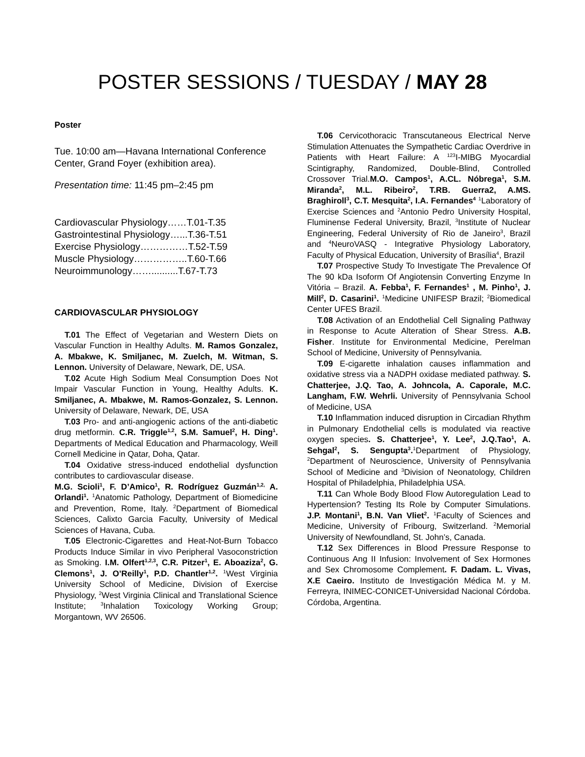POSTER SESSIONS / TUESDAY / MAY 28
Poster
Tue. 10:00 am—Havana International Conference Center, Grand Foyer (exhibition area).
Presentation time: 11:45 pm–2:45 pm
Cardiovascular Physiology……T.01-T.35
Gastrointestinal Physiology…...T.36-T.51
Exercise Physiology……………T.52-T.59
Muscle Physiology……………..T.60-T.66
Neuroimmunology……..........T.67-T.73
CARDIOVASCULAR PHYSIOLOGY
T.01 The Effect of Vegetarian and Western Diets on Vascular Function in Healthy Adults. M. Ramos Gonzalez, A. Mbakwe, K. Smiljanec, M. Zuelch, M. Witman, S. Lennon. University of Delaware, Newark, DE, USA.
T.02 Acute High Sodium Meal Consumption Does Not Impair Vascular Function in Young, Healthy Adults. K. Smiljanec, A. Mbakwe, M. Ramos-Gonzalez, S. Lennon. University of Delaware, Newark, DE, USA
T.03 Pro- and anti-angiogenic actions of the anti-diabetic drug metformin. C.R. Triggle<sup>1,2</sup>, S.M. Samuel<sup>2</sup>, H. Ding<sup>1</sup>. Departments of Medical Education and Pharmacology, Weill Cornell Medicine in Qatar, Doha, Qatar.
T.04 Oxidative stress-induced endothelial dysfunction contributes to cardiovascular disease.
M.G. Scioli<sup>1</sup>, F. D’Amico<sup>1</sup>, R. Rodríguez Guzmán<sup>1,2,</sup> A. Orlandi<sup>1</sup>. <sup>1</sup>Anatomic Pathology, Department of Biomedicine and Prevention, Rome, Italy. <sup>2</sup>Department of Biomedical Sciences, Calixto Garcia Faculty, University of Medical Sciences of Havana, Cuba.
T.05 Electronic-Cigarettes and Heat-Not-Burn Tobacco Products Induce Similar in vivo Peripheral Vasoconstriction as Smoking. I.M. Olfert<sup>1,2,3</sup>, C.R. Pitzer<sup>1</sup>, E. Aboaziza<sup>2</sup>, G. Clemons<sup>1</sup>, J. O’Reilly<sup>1</sup>, P.D. Chantler<sup>1,2</sup>. <sup>1</sup>West Virginia University School of Medicine, Division of Exercise Physiology, <sup>2</sup>West Virginia Clinical and Translational Science Institute; <sup>3</sup>Inhalation Toxicology Working Group; Morgantown, WV 26506.
T.06 Cervicothoracic Transcutaneous Electrical Nerve Stimulation Attenuates the Sympathetic Cardiac Overdrive in Patients with Heart Failure: A <sup>123</sup>I-MIBG Myocardial Scintigraphy, Randomized, Double-Blind, Controlled Crossover Trial.M.O. Campos<sup>1</sup>, A.CL. Nóbrega<sup>1</sup>, S.M. Miranda<sup>2</sup>, M.L. Ribeiro<sup>2</sup>, T.RB. Guerra2, A.MS. Braghiroll<sup>3</sup>, C.T. Mesquita<sup>2</sup>, I.A. Fernandes<sup>4</sup> <sup>1</sup>Laboratory of Exercise Sciences and <sup>2</sup>Antonio Pedro University Hospital, Fluminense Federal University, Brazil, <sup>3</sup>Institute of Nuclear Engineering, Federal University of Rio de Janeiro<sup>3</sup>, Brazil and <sup>4</sup>NeuroVASQ - Integrative Physiology Laboratory, Faculty of Physical Education, University of Brasília<sup>4</sup>, Brazil
T.07 Prospective Study To Investigate The Prevalence Of The 90 kDa Isoform Of Angiotensin Converting Enzyme In Vitória – Brazil. A. Febba<sup>1</sup>, F. Fernandes<sup>1</sup> , M. Pinho<sup>1</sup>, J. Mill<sup>2</sup>, D. Casarini<sup>1</sup>. <sup>1</sup>Medicine UNIFESP Brazil; <sup>2</sup>Biomedical Center UFES Brazil.
T.08 Activation of an Endothelial Cell Signaling Pathway in Response to Acute Alteration of Shear Stress. A.B. Fisher. Institute for Environmental Medicine, Perelman School of Medicine, University of Pennsylvania.
T.09 E-cigarette inhalation causes inflammation and oxidative stress via a NADPH oxidase mediated pathway. S. Chatterjee, J.Q. Tao, A. Johncola, A. Caporale, M.C. Langham, F.W. Wehrli. University of Pennsylvania School of Medicine, USA
T.10 Inflammation induced disruption in Circadian Rhythm in Pulmonary Endothelial cells is modulated via reactive oxygen species. S. Chatterjee<sup>1</sup>, Y. Lee<sup>2</sup>, J.Q.Tao<sup>1</sup>, A. Sehgal<sup>2</sup>, S. Sengupta<sup>3</sup>.<sup>1</sup>Department of Physiology, <sup>2</sup>Department of Neuroscience, University of Pennsylvania School of Medicine and <sup>3</sup>Division of Neonatology, Children Hospital of Philadelphia, Philadelphia USA.
T.11 Can Whole Body Blood Flow Autoregulation Lead to Hypertension? Testing Its Role by Computer Simulations. J.P. Montani<sup>1</sup>, B.N. Van Vliet<sup>2</sup>. <sup>1</sup>Faculty of Sciences and Medicine, University of Fribourg, Switzerland. <sup>2</sup>Memorial University of Newfoundland, St. John’s, Canada.
T.12 Sex Differences in Blood Pressure Response to Continuous Ang II Infusion: Involvement of Sex Hormones and Sex Chromosome Complement. F. Dadam. L. Vivas, X.E Caeiro. Instituto de Investigación Médica M. y M. Ferreyra, INIMEC-CONICET-Universidad Nacional Córdoba. Córdoba, Argentina.